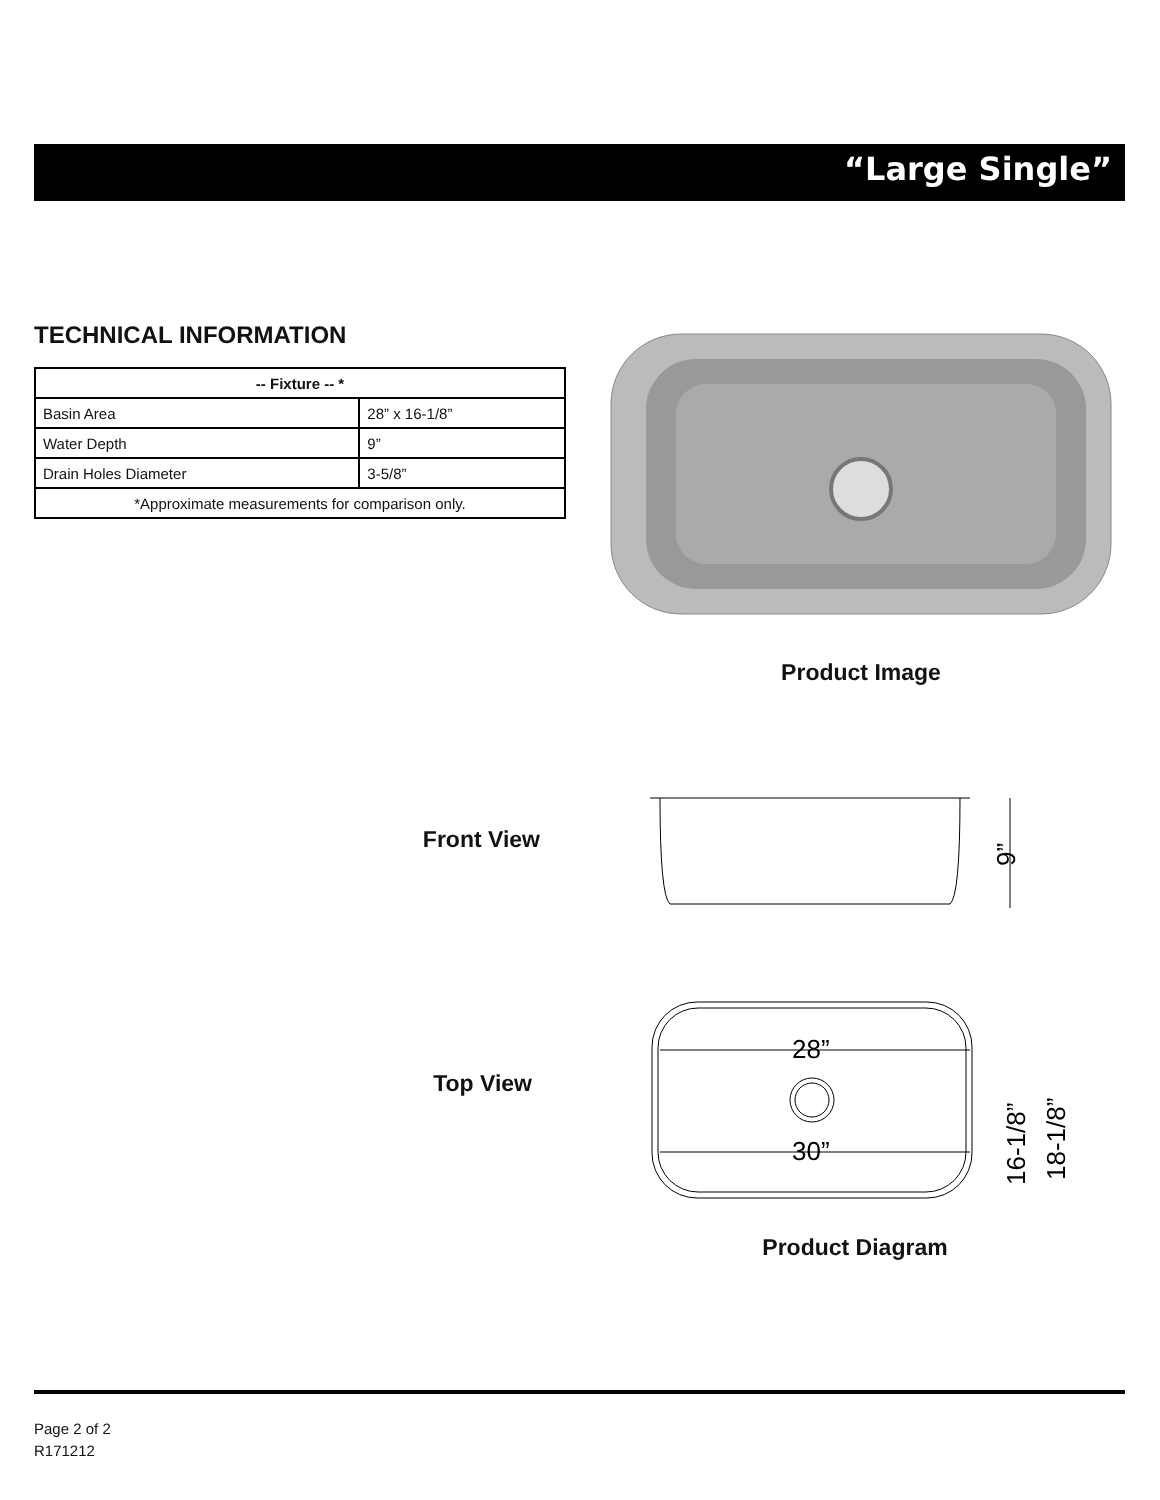“Large Single”
TECHNICAL INFORMATION
| -- Fixture -- * | |
| --- | --- |
| Basin Area | 28” x 16-1/8” |
| Water Depth | 9” |
| Drain Holes Diameter | 3-5/8” |
| *Approximate measurements for comparison only. | |
Product Image
Front View
9”
Top View
28”
30”
16-1/8”
18-1/8”
Product Diagram
Page 2 of 2
R171212